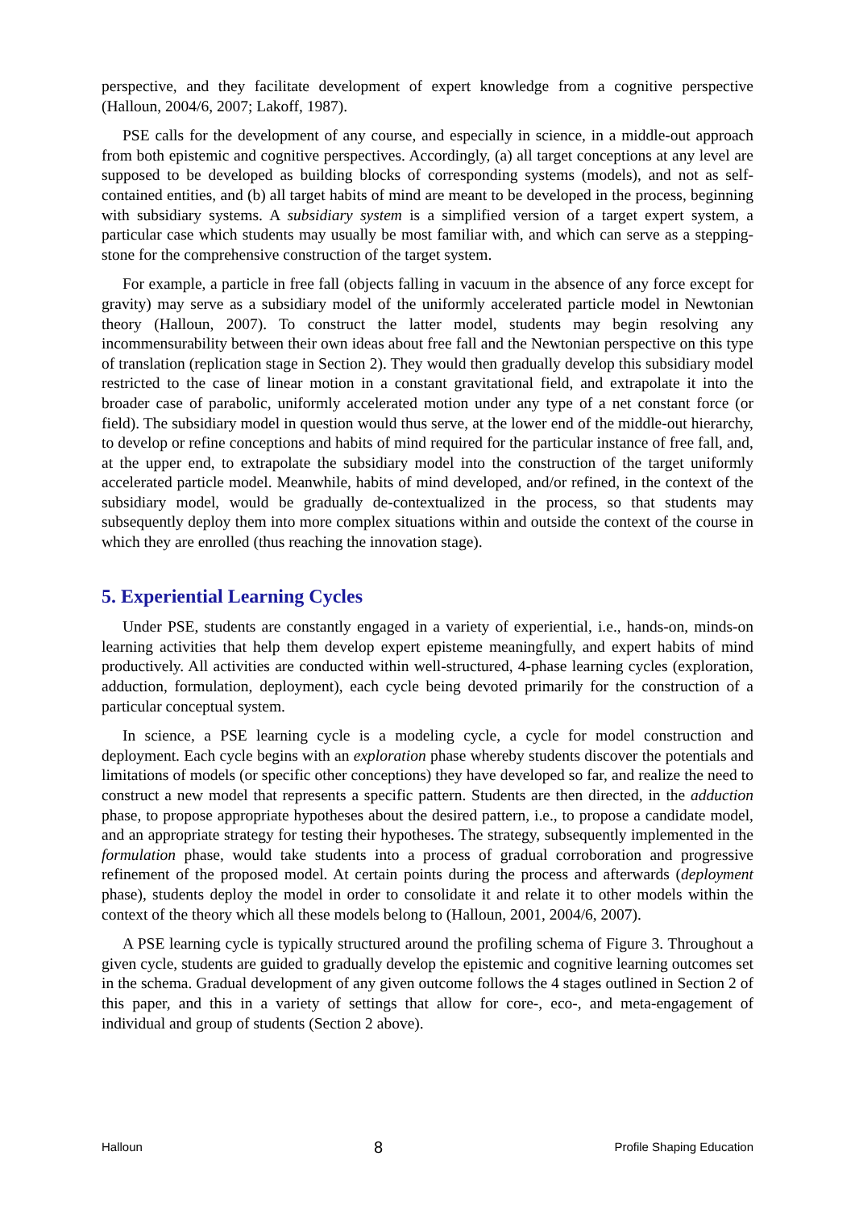perspective, and they facilitate development of expert knowledge from a cognitive perspective (Halloun, 2004/6, 2007; Lakoff, 1987).
PSE calls for the development of any course, and especially in science, in a middle-out approach from both epistemic and cognitive perspectives. Accordingly, (a) all target conceptions at any level are supposed to be developed as building blocks of corresponding systems (models), and not as self-contained entities, and (b) all target habits of mind are meant to be developed in the process, beginning with subsidiary systems. A subsidiary system is a simplified version of a target expert system, a particular case which students may usually be most familiar with, and which can serve as a stepping-stone for the comprehensive construction of the target system.
For example, a particle in free fall (objects falling in vacuum in the absence of any force except for gravity) may serve as a subsidiary model of the uniformly accelerated particle model in Newtonian theory (Halloun, 2007). To construct the latter model, students may begin resolving any incommensurability between their own ideas about free fall and the Newtonian perspective on this type of translation (replication stage in Section 2). They would then gradually develop this subsidiary model restricted to the case of linear motion in a constant gravitational field, and extrapolate it into the broader case of parabolic, uniformly accelerated motion under any type of a net constant force (or field). The subsidiary model in question would thus serve, at the lower end of the middle-out hierarchy, to develop or refine conceptions and habits of mind required for the particular instance of free fall, and, at the upper end, to extrapolate the subsidiary model into the construction of the target uniformly accelerated particle model. Meanwhile, habits of mind developed, and/or refined, in the context of the subsidiary model, would be gradually de-contextualized in the process, so that students may subsequently deploy them into more complex situations within and outside the context of the course in which they are enrolled (thus reaching the innovation stage).
5. Experiential Learning Cycles
Under PSE, students are constantly engaged in a variety of experiential, i.e., hands-on, minds-on learning activities that help them develop expert episteme meaningfully, and expert habits of mind productively. All activities are conducted within well-structured, 4-phase learning cycles (exploration, adduction, formulation, deployment), each cycle being devoted primarily for the construction of a particular conceptual system.
In science, a PSE learning cycle is a modeling cycle, a cycle for model construction and deployment. Each cycle begins with an exploration phase whereby students discover the potentials and limitations of models (or specific other conceptions) they have developed so far, and realize the need to construct a new model that represents a specific pattern. Students are then directed, in the adduction phase, to propose appropriate hypotheses about the desired pattern, i.e., to propose a candidate model, and an appropriate strategy for testing their hypotheses. The strategy, subsequently implemented in the formulation phase, would take students into a process of gradual corroboration and progressive refinement of the proposed model. At certain points during the process and afterwards (deployment phase), students deploy the model in order to consolidate it and relate it to other models within the context of the theory which all these models belong to (Halloun, 2001, 2004/6, 2007).
A PSE learning cycle is typically structured around the profiling schema of Figure 3. Throughout a given cycle, students are guided to gradually develop the epistemic and cognitive learning outcomes set in the schema. Gradual development of any given outcome follows the 4 stages outlined in Section 2 of this paper, and this in a variety of settings that allow for core-, eco-, and meta-engagement of individual and group of students (Section 2 above).
Halloun 8 Profile Shaping Education